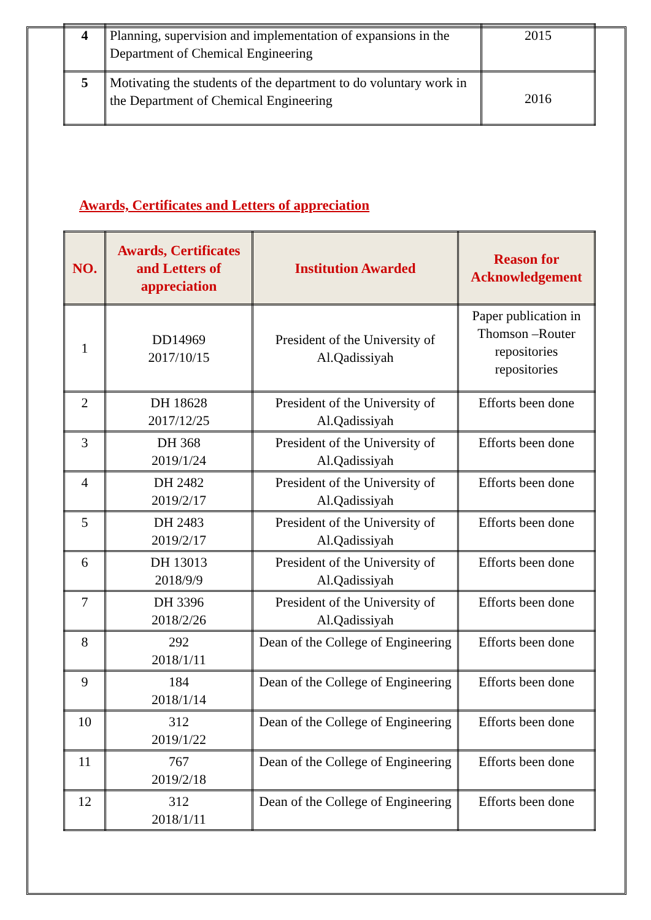| 4 | Planning, supervision and implementation of expansions in the Department of Chemical Engineering | 2015 |
| 5 | Motivating the students of the department to do voluntary work in the Department of Chemical Engineering | 2016 |
Awards, Certificates and Letters of appreciation
| NO. | Awards, Certificates and Letters of appreciation | Institution Awarded | Reason for Acknowledgement |
| --- | --- | --- | --- |
| 1 | DD14969 2017/10/15 | President of the University of Al.Qadissiyah | Paper publication in Thomson –Router repositories repositories |
| 2 | DH 18628 2017/12/25 | President of the University of Al.Qadissiyah | Efforts been done |
| 3 | DH 368 2019/1/24 | President of the University of Al.Qadissiyah | Efforts been done |
| 4 | DH 2482 2019/2/17 | President of the University of Al.Qadissiyah | Efforts been done |
| 5 | DH 2483 2019/2/17 | President of the University of Al.Qadissiyah | Efforts been done |
| 6 | DH 13013 2018/9/9 | President of the University of Al.Qadissiyah | Efforts been done |
| 7 | DH 3396 2018/2/26 | President of the University of Al.Qadissiyah | Efforts been done |
| 8 | 292 2018/1/11 | Dean of the College of Engineering | Efforts been done |
| 9 | 184 2018/1/14 | Dean of the College of Engineering | Efforts been done |
| 10 | 312 2019/1/22 | Dean of the College of Engineering | Efforts been done |
| 11 | 767 2019/2/18 | Dean of the College of Engineering | Efforts been done |
| 12 | 312 2018/1/11 | Dean of the College of Engineering | Efforts been done |